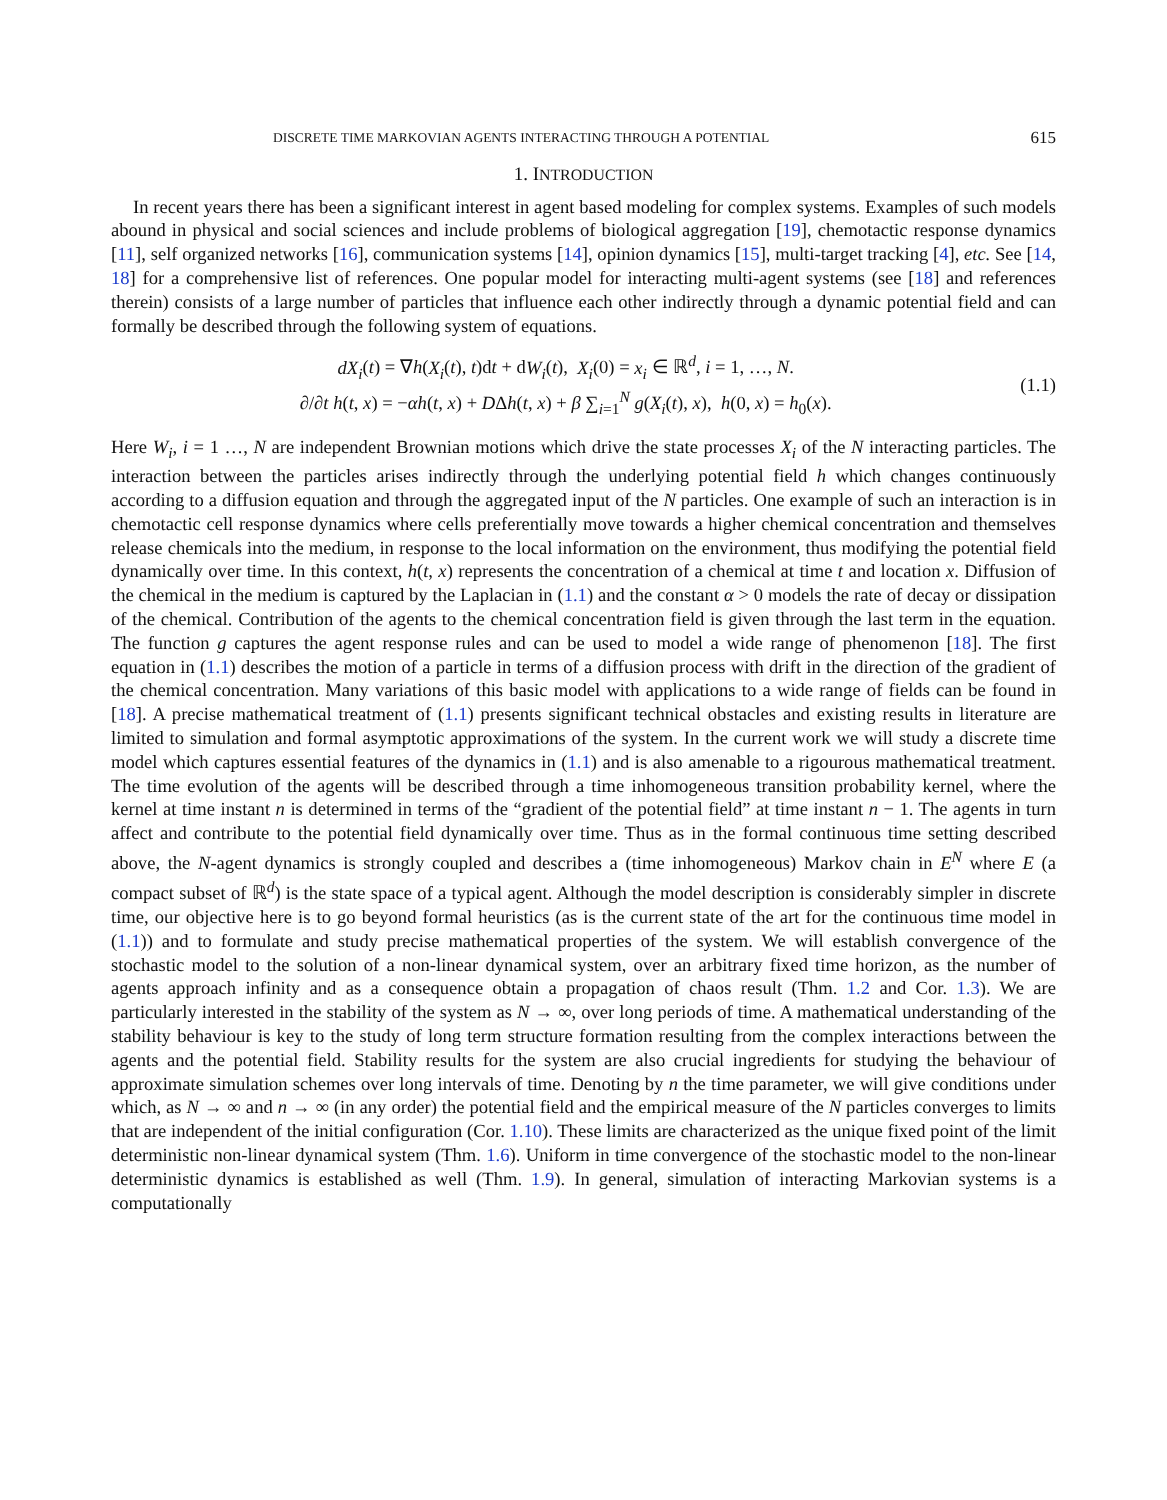DISCRETE TIME MARKOVIAN AGENTS INTERACTING THROUGH A POTENTIAL 615
1. INTRODUCTION
In recent years there has been a significant interest in agent based modeling for complex systems. Examples of such models abound in physical and social sciences and include problems of biological aggregation [19], chemotactic response dynamics [11], self organized networks [16], communication systems [14], opinion dynamics [15], multi-target tracking [4], etc. See [14, 18] for a comprehensive list of references. One popular model for interacting multi-agent systems (see [18] and references therein) consists of a large number of particles that influence each other indirectly through a dynamic potential field and can formally be described through the following system of equations.
dX<sub>i</sub>(t) = ∇h(X<sub>i</sub>(t), t)dt + dW<sub>i</sub>(t), X<sub>i</sub>(0) = x<sub>i</sub> ∈ ℝ<sup>d</sup>, i = 1, …, N.
∂/∂t h(t, x) = −αh(t, x) + DΔh(t, x) + β ∑<sub>i=1</sub><sup>N</sup> g(X<sub>i</sub>(t), x), h(0, x) = h<sub>0</sub>(x).
(1.1)
Here W<sub>i</sub>, i = 1 …, N are independent Brownian motions which drive the state processes X<sub>i</sub> of the N interacting particles. The interaction between the particles arises indirectly through the underlying potential field h which changes continuously according to a diffusion equation and through the aggregated input of the N particles. One example of such an interaction is in chemotactic cell response dynamics where cells preferentially move towards a higher chemical concentration and themselves release chemicals into the medium, in response to the local information on the environment, thus modifying the potential field dynamically over time. In this context, h(t, x) represents the concentration of a chemical at time t and location x. Diffusion of the chemical in the medium is captured by the Laplacian in (1.1) and the constant α > 0 models the rate of decay or dissipation of the chemical. Contribution of the agents to the chemical concentration field is given through the last term in the equation. The function g captures the agent response rules and can be used to model a wide range of phenomenon [18]. The first equation in (1.1) describes the motion of a particle in terms of a diffusion process with drift in the direction of the gradient of the chemical concentration. Many variations of this basic model with applications to a wide range of fields can be found in [18]. A precise mathematical treatment of (1.1) presents significant technical obstacles and existing results in literature are limited to simulation and formal asymptotic approximations of the system. In the current work we will study a discrete time model which captures essential features of the dynamics in (1.1) and is also amenable to a rigourous mathematical treatment. The time evolution of the agents will be described through a time inhomogeneous transition probability kernel, where the kernel at time instant n is determined in terms of the “gradient of the potential field” at time instant n − 1. The agents in turn affect and contribute to the potential field dynamically over time. Thus as in the formal continuous time setting described above, the N-agent dynamics is strongly coupled and describes a (time inhomogeneous) Markov chain in E<sup>N</sup> where E (a compact subset of ℝ<sup>d</sup>) is the state space of a typical agent. Although the model description is considerably simpler in discrete time, our objective here is to go beyond formal heuristics (as is the current state of the art for the continuous time model in (1.1)) and to formulate and study precise mathematical properties of the system. We will establish convergence of the stochastic model to the solution of a non-linear dynamical system, over an arbitrary fixed time horizon, as the number of agents approach infinity and as a consequence obtain a propagation of chaos result (Thm. 1.2 and Cor. 1.3). We are particularly interested in the stability of the system as N → ∞, over long periods of time. A mathematical understanding of the stability behaviour is key to the study of long term structure formation resulting from the complex interactions between the agents and the potential field. Stability results for the system are also crucial ingredients for studying the behaviour of approximate simulation schemes over long intervals of time. Denoting by n the time parameter, we will give conditions under which, as N → ∞ and n → ∞ (in any order) the potential field and the empirical measure of the N particles converges to limits that are independent of the initial configuration (Cor. 1.10). These limits are characterized as the unique fixed point of the limit deterministic non-linear dynamical system (Thm. 1.6). Uniform in time convergence of the stochastic model to the non-linear deterministic dynamics is established as well (Thm. 1.9). In general, simulation of interacting Markovian systems is a computationally